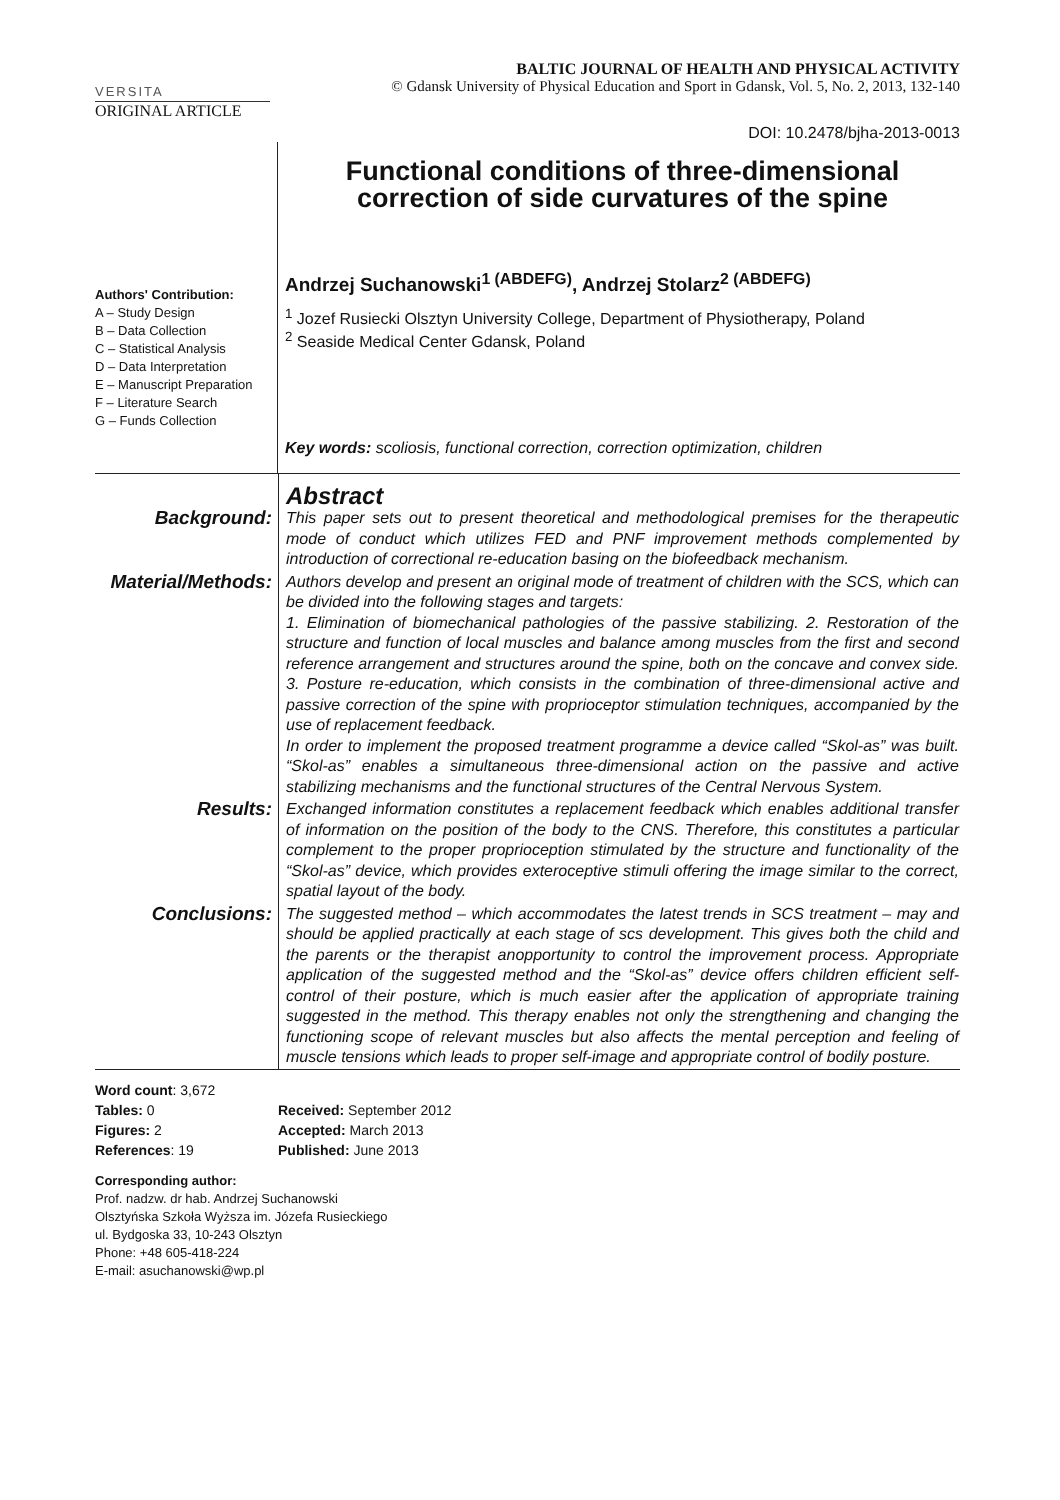VERSITA
BALTIC JOURNAL OF HEALTH AND PHYSICAL ACTIVITY
© Gdansk University of Physical Education and Sport in Gdansk, Vol. 5, No. 2, 2013, 132-140
ORIGINAL ARTICLE
DOI: 10.2478/bjha-2013-0013
Authors' Contribution:
A – Study Design
B – Data Collection
C – Statistical Analysis
D – Data Interpretation
E – Manuscript Preparation
F – Literature Search
G – Funds Collection
Functional conditions of three-dimensional
correction of side curvatures of the spine
Andrzej Suchanowski<sup>1 (ABDEFG)</sup>, Andrzej Stolarz<sup>2 (ABDEFG)</sup>
<sup>1</sup> Jozef Rusiecki Olsztyn University College, Department of Physiotherapy, Poland
<sup>2</sup> Seaside Medical Center Gdansk, Poland
Key words: scoliosis, functional correction, correction optimization, children
| | Abstract |
| Background: | This paper sets out to present theoretical and methodological premises for the therapeutic mode of conduct which utilizes FED and PNF improvement methods complemented by introduction of correctional re-education basing on the biofeedback mechanism. |
| Material/Methods: | Authors develop and present an original mode of treatment of children with the SCS, which can be divided into the following stages and targets: 1. Elimination of biomechanical pathologies of the passive stabilizing. 2. Restoration of the structure and function of local muscles and balance among muscles from the first and second reference arrangement and structures around the spine, both on the concave and convex side. 3. Posture re-education, which consists in the combination of three-dimensional active and passive correction of the spine with proprioceptor stimulation techniques, accompanied by the use of replacement feedback. In order to implement the proposed treatment programme a device called “Skol-as” was built. “Skol-as” enables a simultaneous three-dimensional action on the passive and active stabilizing mechanisms and the functional structures of the Central Nervous System. |
| Results: | Exchanged information constitutes a replacement feedback which enables additional transfer of information on the position of the body to the CNS. Therefore, this constitutes a particular complement to the proper proprioception stimulated by the structure and functionality of the “Skol-as” device, which provides exteroceptive stimuli offering the image similar to the correct, spatial layout of the body. |
| Conclusions: | The suggested method – which accommodates the latest trends in SCS treatment – may and should be applied practically at each stage of scs development. This gives both the child and the parents or the therapist anopportunity to control the improvement process. Appropriate application of the suggested method and the “Skol-as” device offers children efficient self-control of their posture, which is much easier after the application of appropriate training suggested in the method. This therapy enables not only the strengthening and changing the functioning scope of relevant muscles but also affects the mental perception and feeling of muscle tensions which leads to proper self-image and appropriate control of bodily posture. |
Word count: 3,672
Tables: 0
Figures: 2
References: 19
Received: September 2012
Accepted: March 2013
Published: June 2013
Corresponding author:
Prof. nadzw. dr hab. Andrzej Suchanowski
Olsztyńska Szkoła Wyższa im. Józefa Rusieckiego
ul. Bydgoska 33, 10-243 Olsztyn
Phone: +48 605-418-224
E-mail: asuchanowski@wp.pl